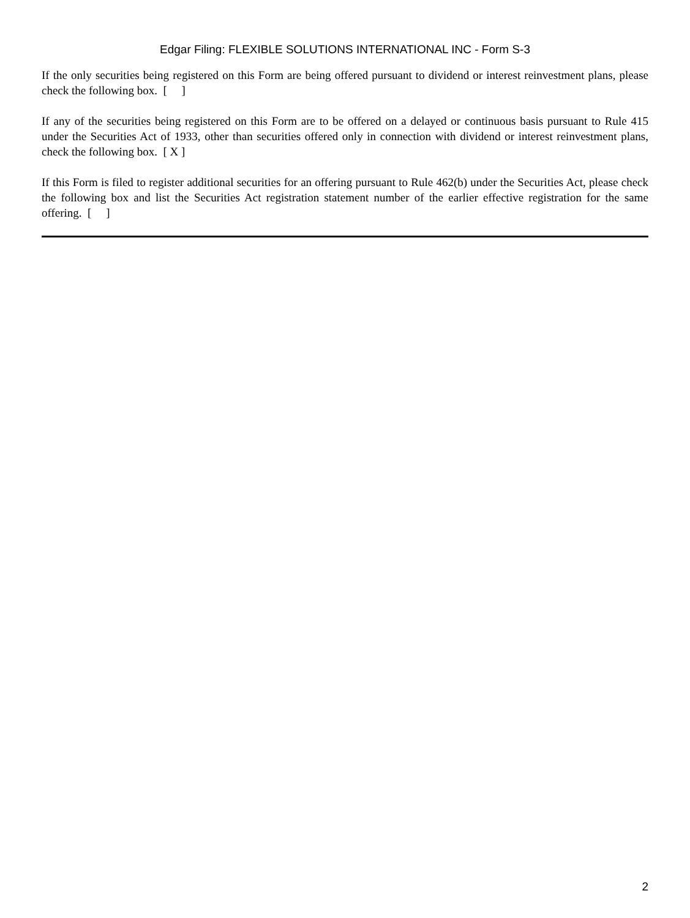Edgar Filing: FLEXIBLE SOLUTIONS INTERNATIONAL INC - Form S-3
If the only securities being registered on this Form are being offered pursuant to dividend or interest reinvestment plans, please check the following box. [ ]
If any of the securities being registered on this Form are to be offered on a delayed or continuous basis pursuant to Rule 415 under the Securities Act of 1933, other than securities offered only in connection with dividend or interest reinvestment plans, check the following box. [ X ]
If this Form is filed to register additional securities for an offering pursuant to Rule 462(b) under the Securities Act, please check the following box and list the Securities Act registration statement number of the earlier effective registration for the same offering. [ ]
2